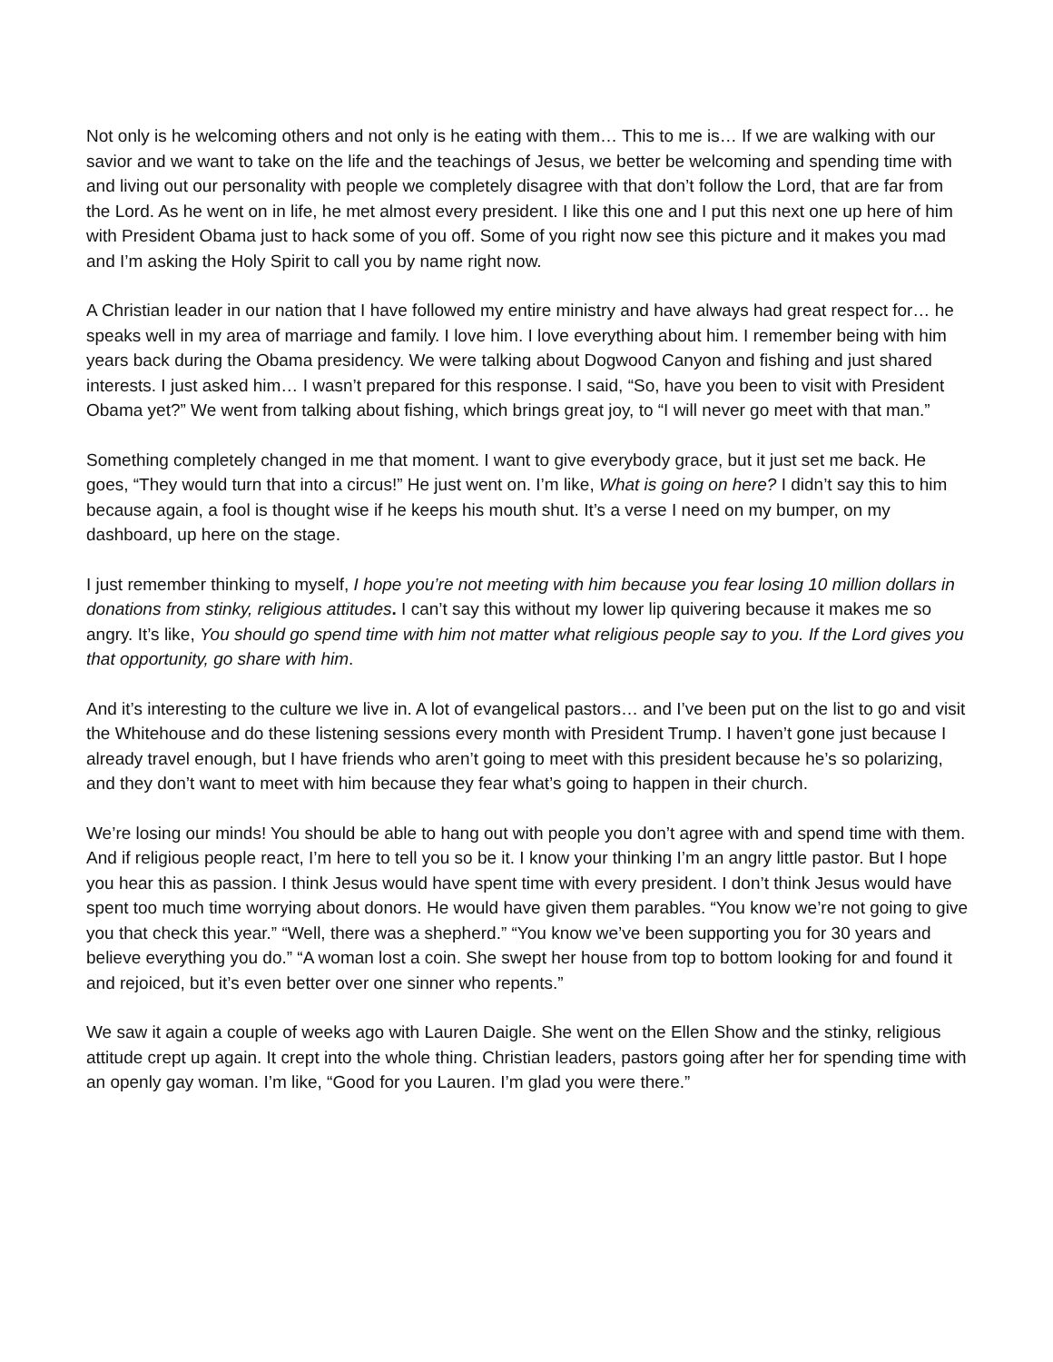Not only is he welcoming others and not only is he eating with them… This to me is… If we are walking with our savior and we want to take on the life and the teachings of Jesus, we better be welcoming and spending time with and living out our personality with people we completely disagree with that don’t follow the Lord, that are far from the Lord. As he went on in life, he met almost every president. I like this one and I put this next one up here of him with President Obama just to hack some of you off. Some of you right now see this picture and it makes you mad and I’m asking the Holy Spirit to call you by name right now.
A Christian leader in our nation that I have followed my entire ministry and have always had great respect for… he speaks well in my area of marriage and family. I love him. I love everything about him. I remember being with him years back during the Obama presidency. We were talking about Dogwood Canyon and fishing and just shared interests. I just asked him… I wasn’t prepared for this response. I said, “So, have you been to visit with President Obama yet?” We went from talking about fishing, which brings great joy, to “I will never go meet with that man.”
Something completely changed in me that moment. I want to give everybody grace, but it just set me back. He goes, “They would turn that into a circus!” He just went on. I’m like, What is going on here? I didn’t say this to him because again, a fool is thought wise if he keeps his mouth shut. It’s a verse I need on my bumper, on my dashboard, up here on the stage.
I just remember thinking to myself, I hope you’re not meeting with him because you fear losing 10 million dollars in donations from stinky, religious attitudes. I can’t say this without my lower lip quivering because it makes me so angry. It’s like, You should go spend time with him not matter what religious people say to you. If the Lord gives you that opportunity, go share with him.
And it’s interesting to the culture we live in. A lot of evangelical pastors… and I’ve been put on the list to go and visit the Whitehouse and do these listening sessions every month with President Trump. I haven’t gone just because I already travel enough, but I have friends who aren’t going to meet with this president because he’s so polarizing, and they don’t want to meet with him because they fear what’s going to happen in their church.
We’re losing our minds! You should be able to hang out with people you don’t agree with and spend time with them. And if religious people react, I’m here to tell you so be it. I know your thinking I’m an angry little pastor. But I hope you hear this as passion. I think Jesus would have spent time with every president. I don’t think Jesus would have spent too much time worrying about donors. He would have given them parables. “You know we’re not going to give you that check this year.” “Well, there was a shepherd.” “You know we’ve been supporting you for 30 years and believe everything you do.” “A woman lost a coin. She swept her house from top to bottom looking for and found it and rejoiced, but it’s even better over one sinner who repents.”
We saw it again a couple of weeks ago with Lauren Daigle. She went on the Ellen Show and the stinky, religious attitude crept up again. It crept into the whole thing. Christian leaders, pastors going after her for spending time with an openly gay woman. I’m like, “Good for you Lauren. I’m glad you were there.”